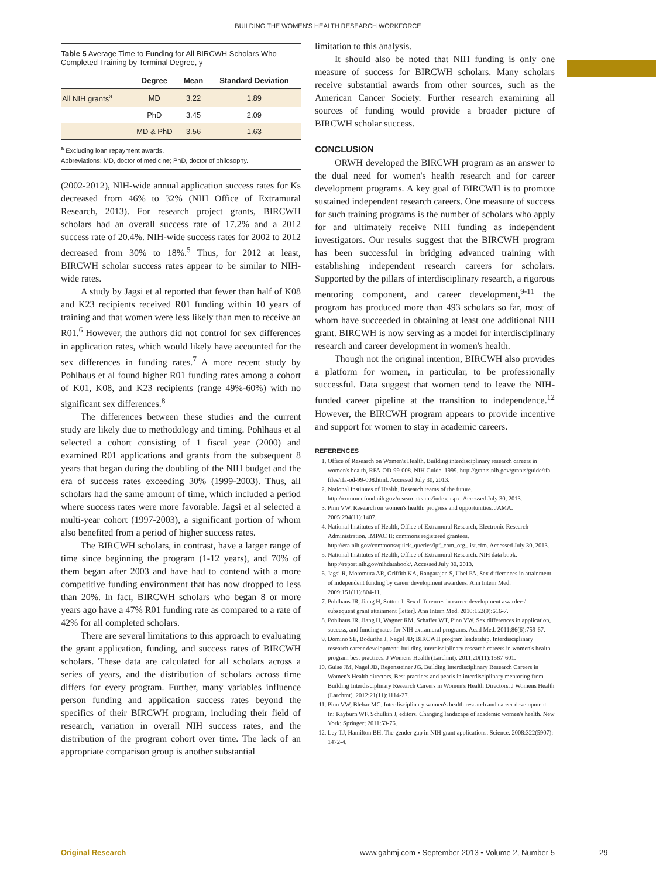BUILDING THE WOMEN'S HEALTH RESEARCH WORKFORCE
Table 5 Average Time to Funding for All BIRCWH Scholars Who Completed Training by Terminal Degree, y
| | Degree | Mean | Standard Deviation |
| --- | --- | --- | --- |
| All NIH grants<sup>a</sup> | MD | 3.22 | 1.89 |
| | PhD | 3.45 | 2.09 |
| | MD & PhD | 3.56 | 1.63 |
<sup>a</sup> Excluding loan repayment awards.
Abbreviations: MD, doctor of medicine; PhD, doctor of philosophy.
(2002-2012), NIH-wide annual application success rates for Ks decreased from 46% to 32% (NIH Office of Extramural Research, 2013). For research project grants, BIRCWH scholars had an overall success rate of 17.2% and a 2012 success rate of 20.4%. NIH-wide success rates for 2002 to 2012 decreased from 30% to 18%.<sup>5</sup> Thus, for 2012 at least, BIRCWH scholar success rates appear to be similar to NIH-wide rates.
A study by Jagsi et al reported that fewer than half of K08 and K23 recipients received R01 funding within 10 years of training and that women were less likely than men to receive an R01.<sup>6</sup> However, the authors did not control for sex differences in application rates, which would likely have accounted for the sex differences in funding rates.<sup>7</sup> A more recent study by Pohlhaus et al found higher R01 funding rates among a cohort of K01, K08, and K23 recipients (range 49%-60%) with no significant sex differences.<sup>8</sup>
The differences between these studies and the current study are likely due to methodology and timing. Pohlhaus et al selected a cohort consisting of 1 fiscal year (2000) and examined R01 applications and grants from the subsequent 8 years that began during the doubling of the NIH budget and the era of success rates exceeding 30% (1999-2003). Thus, all scholars had the same amount of time, which included a period where success rates were more favorable. Jagsi et al selected a multi-year cohort (1997-2003), a significant portion of whom also benefited from a period of higher success rates.
The BIRCWH scholars, in contrast, have a larger range of time since beginning the program (1-12 years), and 70% of them began after 2003 and have had to contend with a more competitive funding environment that has now dropped to less than 20%. In fact, BIRCWH scholars who began 8 or more years ago have a 47% R01 funding rate as compared to a rate of 42% for all completed scholars.
There are several limitations to this approach to evaluating the grant application, funding, and success rates of BIRCWH scholars. These data are calculated for all scholars across a series of years, and the distribution of scholars across time differs for every program. Further, many variables influence person funding and application success rates beyond the specifics of their BIRCWH program, including their field of research, variation in overall NIH success rates, and the distribution of the program cohort over time. The lack of an appropriate comparison group is another substantial
limitation to this analysis.
It should also be noted that NIH funding is only one measure of success for BIRCWH scholars. Many scholars receive substantial awards from other sources, such as the American Cancer Society. Further research examining all sources of funding would provide a broader picture of BIRCWH scholar success.
CONCLUSION
ORWH developed the BIRCWH program as an answer to the dual need for women's health research and for career development programs. A key goal of BIRCWH is to promote sustained independent research careers. One measure of success for such training programs is the number of scholars who apply for and ultimately receive NIH funding as independent investigators. Our results suggest that the BIRCWH program has been successful in bridging advanced training with establishing independent research careers for scholars. Supported by the pillars of interdisciplinary research, a rigorous mentoring component, and career development,<sup>9-11</sup> the program has produced more than 493 scholars so far, most of whom have succeeded in obtaining at least one additional NIH grant. BIRCWH is now serving as a model for interdisciplinary research and career development in women's health.
Though not the original intention, BIRCWH also provides a platform for women, in particular, to be professionally successful. Data suggest that women tend to leave the NIH-funded career pipeline at the transition to independence.<sup>12</sup> However, the BIRCWH program appears to provide incentive and support for women to stay in academic careers.
REFERENCES
1. Office of Research on Women's Health. Building interdisciplinary research careers in women's health, RFA-OD-99-008. NIH Guide. 1999. http://grants.nih.gov/grants/guide/rfa-files/rfa-od-99-008.html. Accessed July 30, 2013.
2. National Institutes of Health. Research teams of the future. http://commonfund.nih.gov/researchteams/index.aspx. Accessed July 30, 2013.
3. Pinn VW. Research on women's health: progress and opportunities. JAMA. 2005;294(11):1407.
4. National Institutes of Health, Office of Extramural Research, Electronic Research Administration. IMPAC II: commons registered grantees. http://era.nih.gov/commons/quick_queries/ipf_com_org_list.cfm. Accessed July 30, 2013.
5. National Institutes of Health, Office of Extramural Research. NIH data book. http://report.nih.gov/nihdatabook/. Accessed July 30, 2013.
6. Jagsi R, Motomura AR, Griffith KA, Rangarajan S, Ubel PA. Sex differences in attainment of independent funding by career development awardees. Ann Intern Med. 2009;151(11):804-11.
7. Pohlhaus JR, Jiang H, Sutton J. Sex differences in career development awardees' subsequent grant attainment [letter]. Ann Intern Med. 2010;152(9):616-7.
8. Pohlhaus JR, Jiang H, Wagner RM, Schaffer WT, Pinn VW. Sex differences in application, success, and funding rates for NIH extramural programs. Acad Med. 2011;86(6):759-67.
9. Domino SE, Bodurtha J, Nagel JD; BIRCWH program leadership. Interdisciplinary research career development: building interdisciplinary research careers in women's health program best practices. J Womens Health (Larchmt). 2011;20(11):1587-601.
10. Guise JM, Nagel JD, Regensteiner JG. Building Interdisciplinary Research Careers in Women's Health directors. Best practices and pearls in interdisciplinary mentoring from Building Interdisciplinary Research Careers in Women's Health Directors. J Womens Health (Larchmt). 2012;21(11):1114-27.
11. Pinn VW, Blehar MC. Interdisciplinary women's health research and career development. In: Rayburn WF, Schulkin J, editors. Changing landscape of academic women's health. New York: Springer; 2011:53-76.
12. Ley TJ, Hamilton BH. The gender gap in NIH grant applications. Science. 2008:322(5907): 1472-4.
Original Research www.gahmj.com • September 2013 • Volume 2, Number 5
29